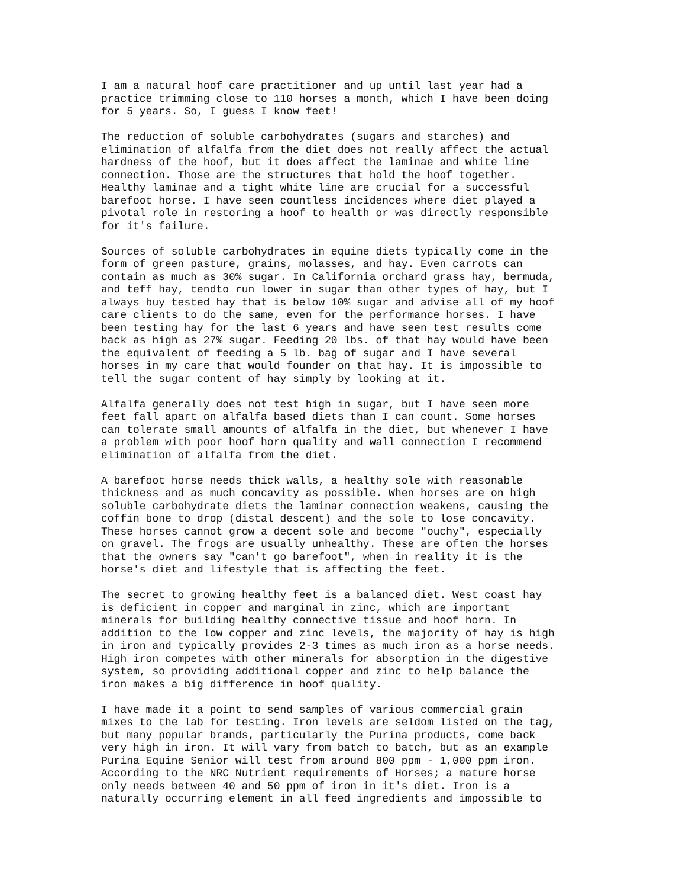I am a natural hoof care practitioner and up until last year had a practice trimming close to 110 horses a month, which I have been doing for 5 years. So, I guess I know feet!
The reduction of soluble carbohydrates (sugars and starches) and elimination of alfalfa from the diet does not really affect the actual hardness of the hoof, but it does affect the laminae and white line connection. Those are the structures that hold the hoof together. Healthy laminae and a tight white line are crucial for a successful barefoot horse. I have seen countless incidences where diet played a pivotal role in restoring a hoof to health or was directly responsible for it's failure.
Sources of soluble carbohydrates in equine diets typically come in the form of green pasture, grains, molasses, and hay. Even carrots can contain as much as 30% sugar. In California orchard grass hay, bermuda, and teff hay, tendto run lower in sugar than other types of hay, but I always buy tested hay that is below 10% sugar and advise all of my hoof care clients to do the same, even for the performance horses. I have been testing hay for the last 6 years and have seen test results come back as high as 27% sugar. Feeding 20 lbs. of that hay would have been the equivalent of feeding a 5 lb. bag of sugar and I have several horses in my care that would founder on that hay. It is impossible to tell the sugar content of hay simply by looking at it.
Alfalfa generally does not test high in sugar, but I have seen more feet fall apart on alfalfa based diets than I can count. Some horses can tolerate small amounts of alfalfa in the diet, but whenever I have a problem with poor hoof horn quality and wall connection I recommend elimination of alfalfa from the diet.
A barefoot horse needs thick walls, a healthy sole with reasonable thickness and as much concavity as possible. When horses are on high soluble carbohydrate diets the laminar connection weakens, causing the coffin bone to drop (distal descent) and the sole to lose concavity. These horses cannot grow a decent sole and become "ouchy", especially on gravel. The frogs are usually unhealthy. These are often the horses that the owners say "can't go barefoot", when in reality it is the horse's diet and lifestyle that is affecting the feet.
The secret to growing healthy feet is a balanced diet. West coast hay is deficient in copper and marginal in zinc, which are important minerals for building healthy connective tissue and hoof horn. In addition to the low copper and zinc levels, the majority of hay is high in iron and typically provides 2-3 times as much iron as a horse needs. High iron competes with other minerals for absorption in the digestive system, so providing additional copper and zinc to help balance the iron makes a big difference in hoof quality.
I have made it a point to send samples of various commercial grain mixes to the lab for testing. Iron levels are seldom listed on the tag, but many popular brands, particularly the Purina products, come back very high in iron. It will vary from batch to batch, but as an example Purina Equine Senior will test from around 800 ppm - 1,000 ppm iron. According to the NRC Nutrient requirements of Horses; a mature horse only needs between 40 and 50 ppm of iron in it's diet. Iron is a naturally occurring element in all feed ingredients and impossible to